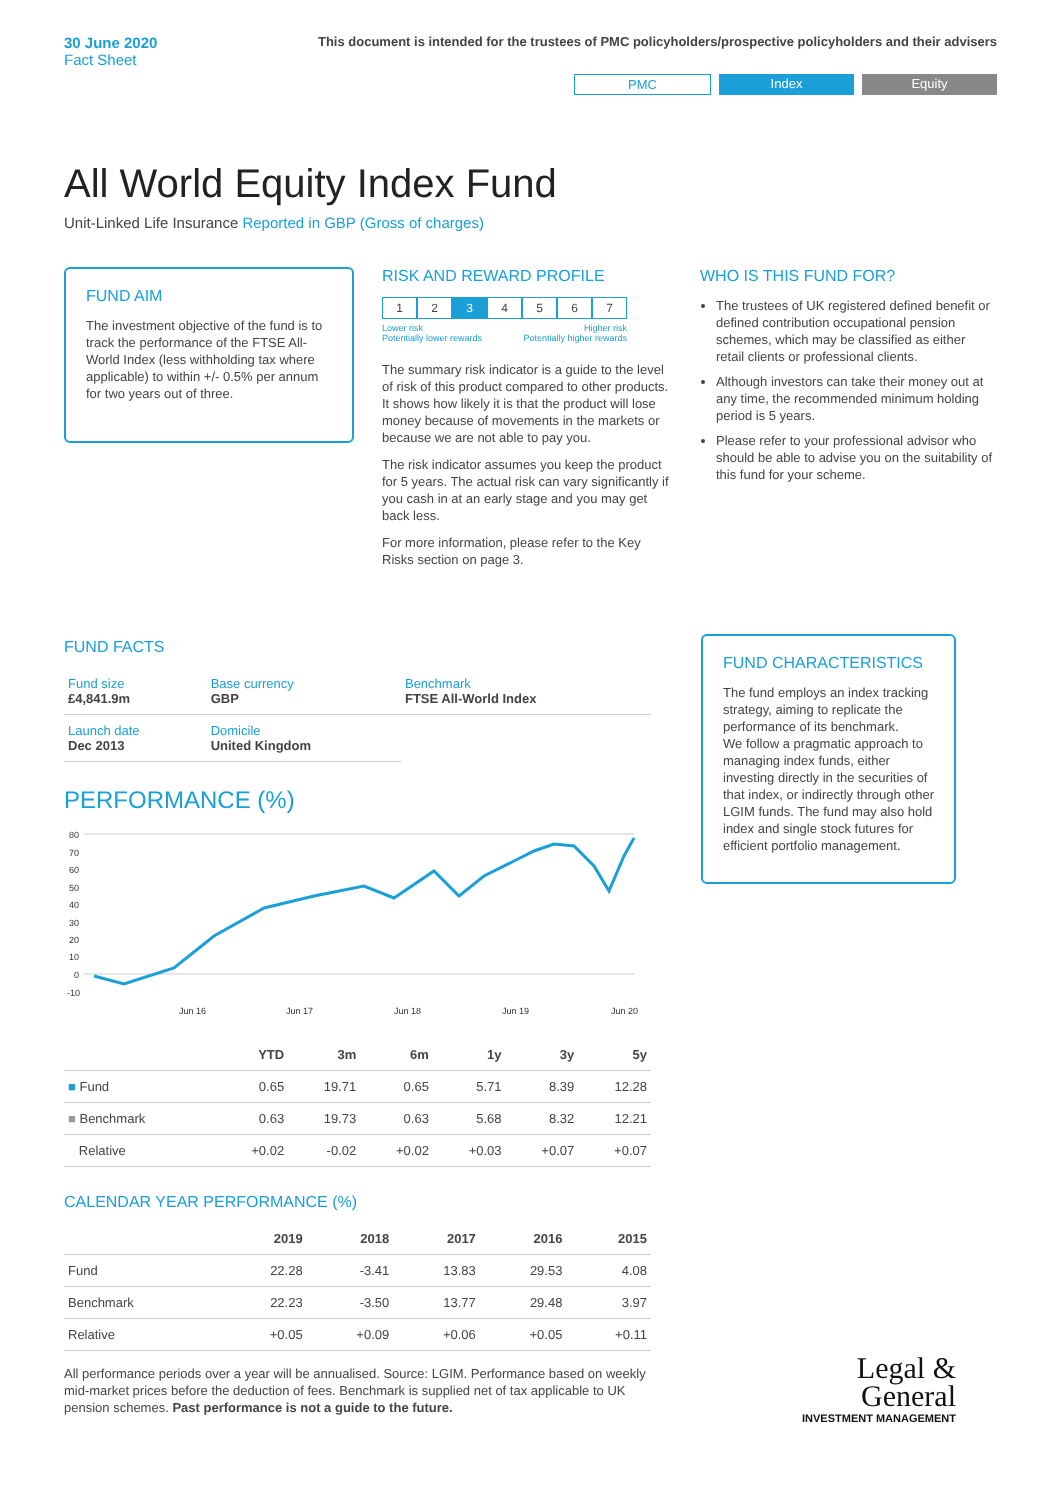30 June 2020
Fact Sheet
This document is intended for the trustees of PMC policyholders/prospective policyholders and their advisers
PMC Index Equity
All World Equity Index Fund
Unit-Linked Life Insurance Reported in GBP (Gross of charges)
FUND AIM
The investment objective of the fund is to track the performance of the FTSE All-World Index (less withholding tax where applicable) to within +/- 0.5% per annum for two years out of three.
RISK AND REWARD PROFILE
1 2 3 4 5 6 7
Lower risk
Potentially lower rewards Higher risk
Potentially higher rewards
The summary risk indicator is a guide to the level of risk of this product compared to other products. It shows how likely it is that the product will lose money because of movements in the markets or because we are not able to pay you.
The risk indicator assumes you keep the product for 5 years. The actual risk can vary significantly if you cash in at an early stage and you may get back less.
For more information, please refer to the Key Risks section on page 3.
WHO IS THIS FUND FOR?
The trustees of UK registered defined benefit or defined contribution occupational pension schemes, which may be classified as either retail clients or professional clients.
Although investors can take their money out at any time, the recommended minimum holding period is 5 years.
Please refer to your professional advisor who should be able to advise you on the suitability of this fund for your scheme.
FUND FACTS
| Fund size £4,841.9m | Base currency GBP | Benchmark FTSE All-World Index |
| Launch date Dec 2013 | Domicile United Kingdom | |
PERFORMANCE (%)
80
70
60
50
40
30
20
10
0
-10
Jun 16
Jun 17
Jun 18
Jun 19
Jun 20
| | YTD | 3m | 6m | 1y | 3y | 5y |
| --- | --- | --- | --- | --- | --- | --- |
| ■ Fund | 0.65 | 19.71 | 0.65 | 5.71 | 8.39 | 12.28 |
| ■ Benchmark | 0.63 | 19.73 | 0.63 | 5.68 | 8.32 | 12.21 |
| Relative | +0.02 | -0.02 | +0.02 | +0.03 | +0.07 | +0.07 |
CALENDAR YEAR PERFORMANCE (%)
| | 2019 | 2018 | 2017 | 2016 | 2015 |
| --- | --- | --- | --- | --- | --- |
| Fund | 22.28 | -3.41 | 13.83 | 29.53 | 4.08 |
| Benchmark | 22.23 | -3.50 | 13.77 | 29.48 | 3.97 |
| Relative | +0.05 | +0.09 | +0.06 | +0.05 | +0.11 |
All performance periods over a year will be annualised. Source: LGIM. Performance based on weekly mid-market prices before the deduction of fees. Benchmark is supplied net of tax applicable to UK pension schemes. Past performance is not a guide to the future.
FUND CHARACTERISTICS
The fund employs an index tracking strategy, aiming to replicate the performance of its benchmark.
We follow a pragmatic approach to managing index funds, either investing directly in the securities of that index, or indirectly through other LGIM funds. The fund may also hold index and single stock futures for efficient portfolio management.
Legal &
General
INVESTMENT MANAGEMENT